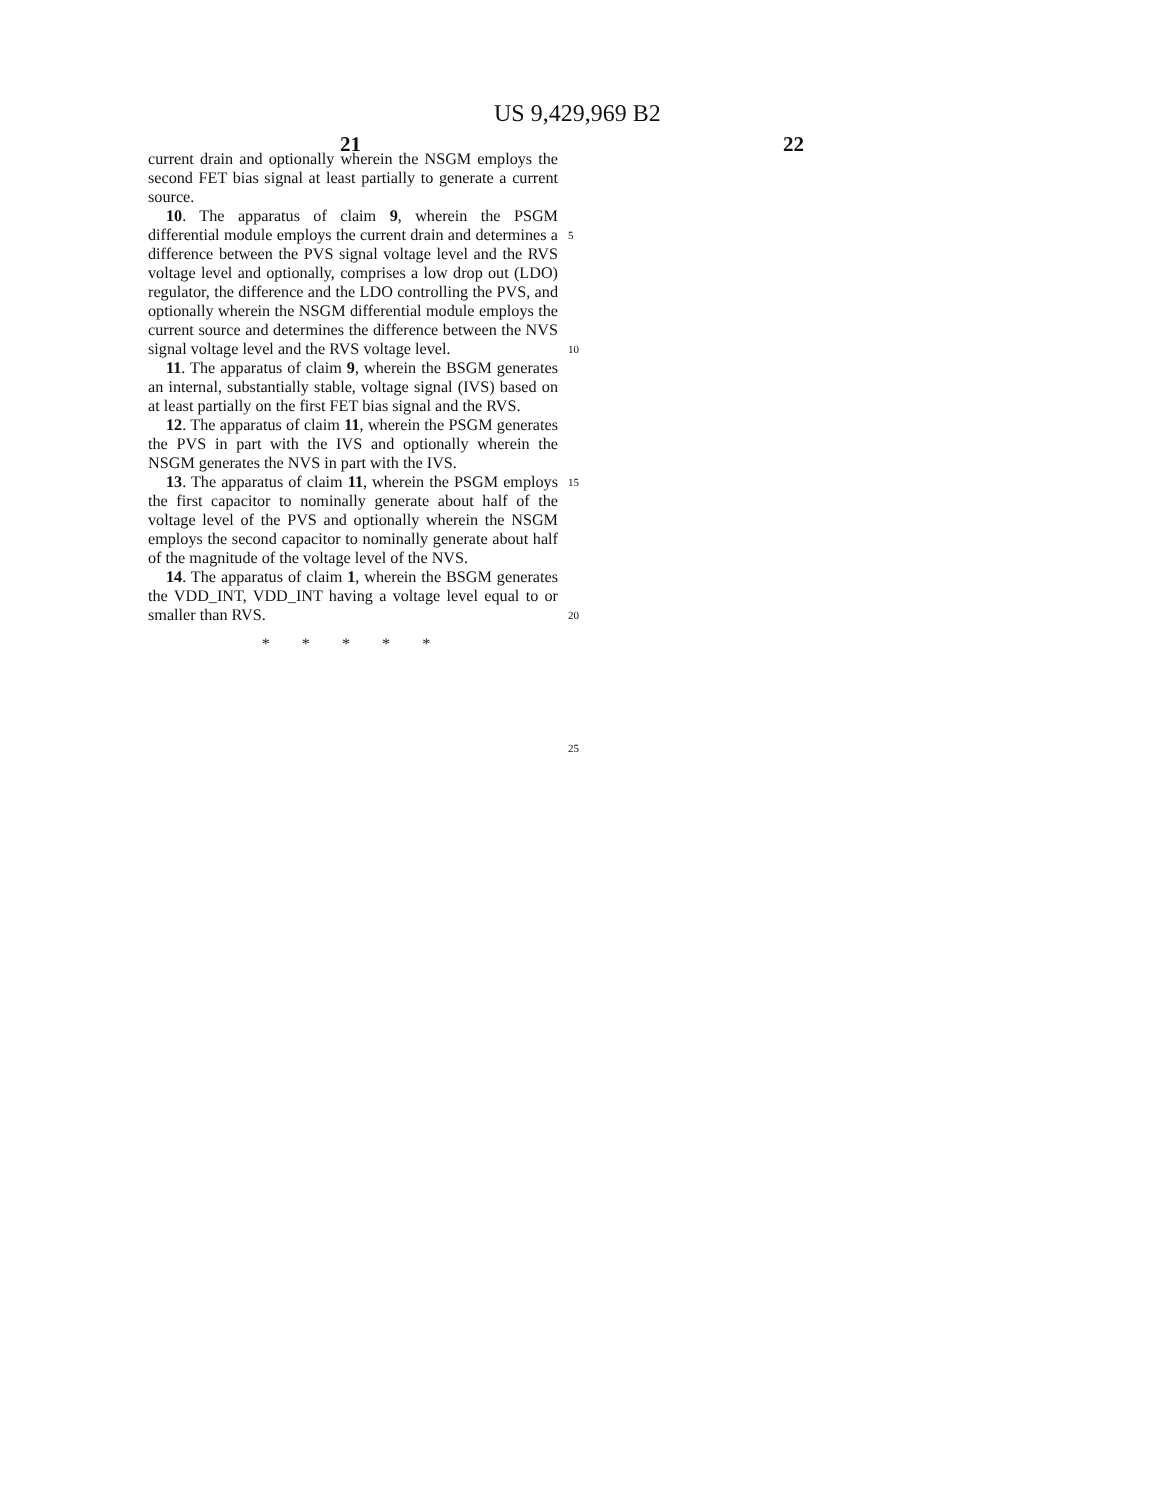US 9,429,969 B2
21 22
current drain and optionally wherein the NSGM employs the second FET bias signal at least partially to generate a current source.
10. The apparatus of claim 9, wherein the PSGM differential module employs the current drain and determines a difference between the PVS signal voltage level and the RVS voltage level and optionally, comprises a low drop out (LDO) regulator, the difference and the LDO controlling the PVS, and optionally wherein the NSGM differential module employs the current source and determines the difference between the NVS signal voltage level and the RVS voltage level.
11. The apparatus of claim 9, wherein the BSGM generates an internal, substantially stable, voltage signal (IVS) based on at least partially on the first FET bias signal and the RVS.
12. The apparatus of claim 11, wherein the PSGM generates the PVS in part with the IVS and optionally wherein the NSGM generates the NVS in part with the IVS.
13. The apparatus of claim 11, wherein the PSGM employs the first capacitor to nominally generate about half of the voltage level of the PVS and optionally wherein the NSGM employs the second capacitor to nominally generate about half of the magnitude of the voltage level of the NVS.
14. The apparatus of claim 1, wherein the BSGM generates the VDD_INT, VDD_INT having a voltage level equal to or smaller than RVS.
* * * * *
5
10
15
20
25